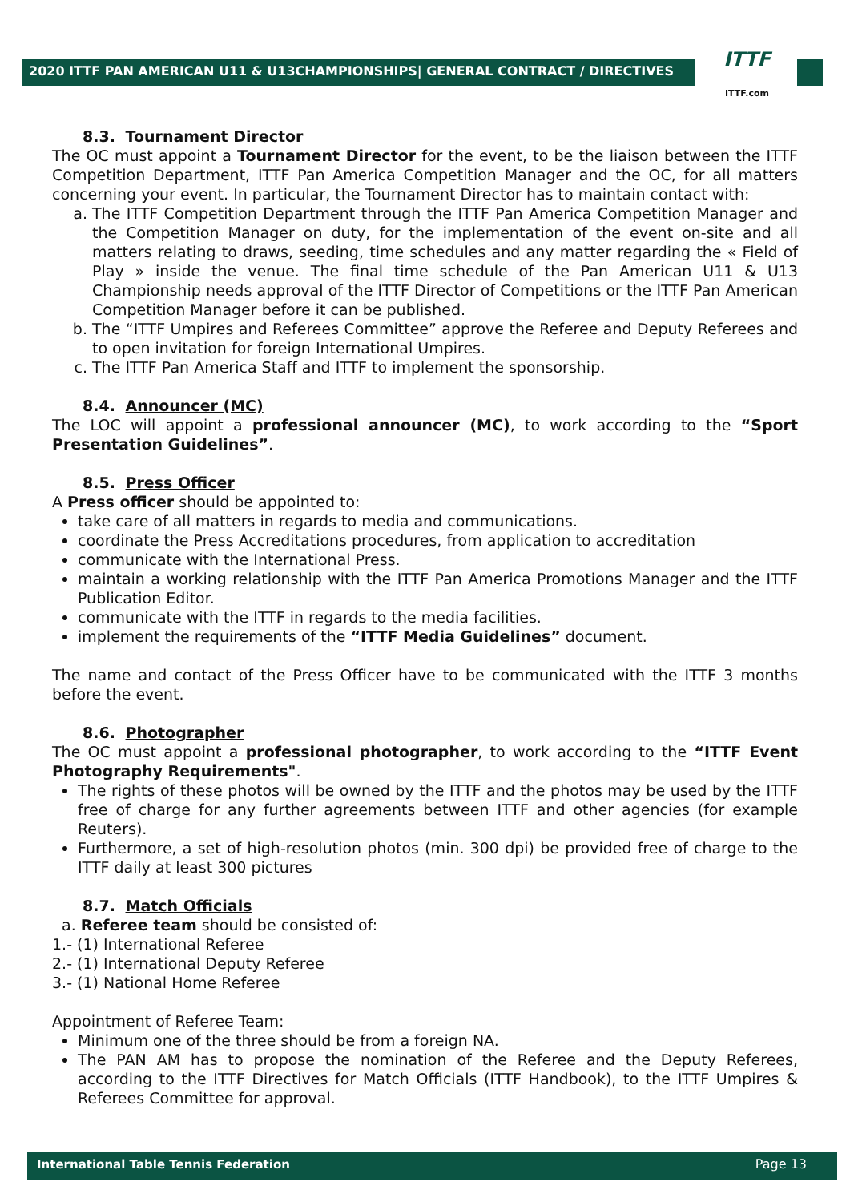2020 ITTF PAN AMERICAN U11 & U13CHAMPIONSHIPS| GENERAL CONTRACT / DIRECTIVES
ITTF
ITTF.com
8.3. Tournament Director
The OC must appoint a Tournament Director for the event, to be the liaison between the ITTF Competition Department, ITTF Pan America Competition Manager and the OC, for all matters concerning your event. In particular, the Tournament Director has to maintain contact with:
a. The ITTF Competition Department through the ITTF Pan America Competition Manager and the Competition Manager on duty, for the implementation of the event on-site and all matters relating to draws, seeding, time schedules and any matter regarding the « Field of Play » inside the venue. The final time schedule of the Pan American U11 & U13 Championship needs approval of the ITTF Director of Competitions or the ITTF Pan American Competition Manager before it can be published.
b. The “ITTF Umpires and Referees Committee” approve the Referee and Deputy Referees and to open invitation for foreign International Umpires.
c. The ITTF Pan America Staff and ITTF to implement the sponsorship.
8.4. Announcer (MC)
The LOC will appoint a professional announcer (MC), to work according to the “Sport Presentation Guidelines”.
8.5. Press Officer
A Press officer should be appointed to:
take care of all matters in regards to media and communications.
coordinate the Press Accreditations procedures, from application to accreditation
communicate with the International Press.
maintain a working relationship with the ITTF Pan America Promotions Manager and the ITTF Publication Editor.
communicate with the ITTF in regards to the media facilities.
implement the requirements of the “ITTF Media Guidelines” document.
The name and contact of the Press Officer have to be communicated with the ITTF 3 months before the event.
8.6. Photographer
The OC must appoint a professional photographer, to work according to the “ITTF Event Photography Requirements".
The rights of these photos will be owned by the ITTF and the photos may be used by the ITTF free of charge for any further agreements between ITTF and other agencies (for example Reuters).
Furthermore, a set of high-resolution photos (min. 300 dpi) be provided free of charge to the ITTF daily at least 300 pictures
8.7. Match Officials
a. Referee team should be consisted of:
1.- (1) International Referee
2.- (1) International Deputy Referee
3.- (1) National Home Referee
Appointment of Referee Team:
Minimum one of the three should be from a foreign NA.
The PAN AM has to propose the nomination of the Referee and the Deputy Referees, according to the ITTF Directives for Match Officials (ITTF Handbook), to the ITTF Umpires & Referees Committee for approval.
International Table Tennis Federation Page 13